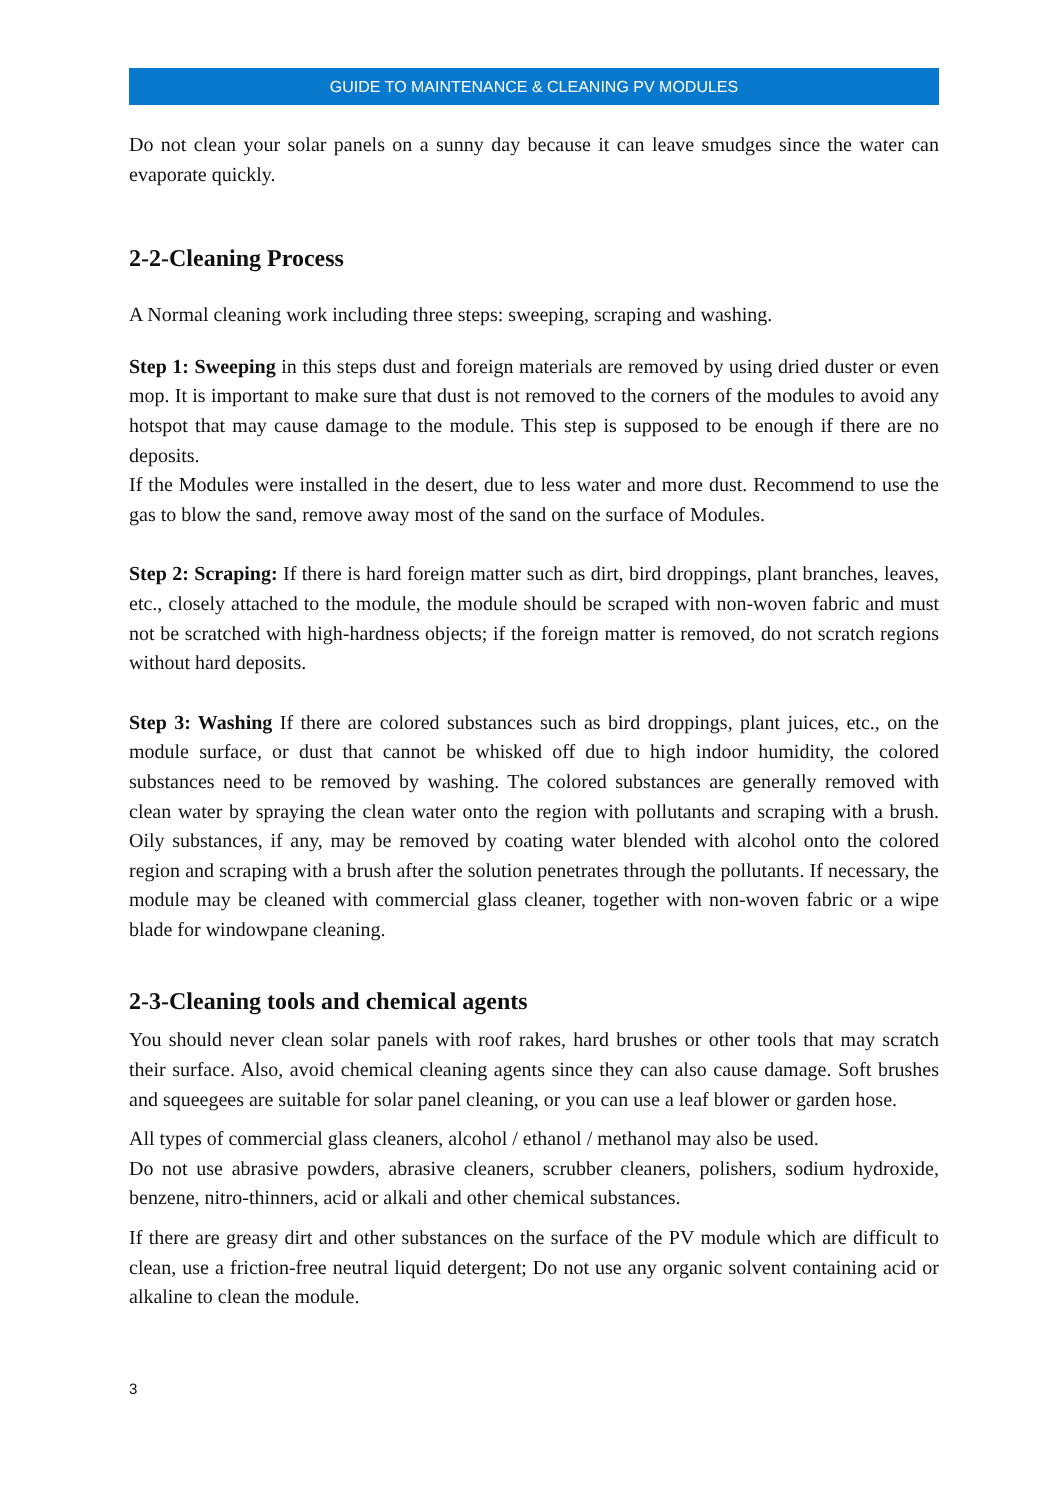GUIDE TO MAINTENANCE & CLEANING PV MODULES
Do not clean your solar panels on a sunny day because it can leave smudges since the water can evaporate quickly.
2-2-Cleaning Process
A Normal cleaning work including three steps: sweeping, scraping and washing.
Step 1: Sweeping in this steps dust and foreign materials are removed by using dried duster or even mop. It is important to make sure that dust is not removed to the corners of the modules to avoid any hotspot that may cause damage to the module. This step is supposed to be enough if there are no deposits.
If the Modules were installed in the desert, due to less water and more dust. Recommend to use the gas to blow the sand, remove away most of the sand on the surface of Modules.
Step 2: Scraping: If there is hard foreign matter such as dirt, bird droppings, plant branches, leaves, etc., closely attached to the module, the module should be scraped with non-woven fabric and must not be scratched with high-hardness objects; if the foreign matter is removed, do not scratch regions without hard deposits.
Step 3: Washing If there are colored substances such as bird droppings, plant juices, etc., on the module surface, or dust that cannot be whisked off due to high indoor humidity, the colored substances need to be removed by washing. The colored substances are generally removed with clean water by spraying the clean water onto the region with pollutants and scraping with a brush. Oily substances, if any, may be removed by coating water blended with alcohol onto the colored region and scraping with a brush after the solution penetrates through the pollutants. If necessary, the module may be cleaned with commercial glass cleaner, together with non-woven fabric or a wipe blade for windowpane cleaning.
2-3-Cleaning tools and chemical agents
You should never clean solar panels with roof rakes, hard brushes or other tools that may scratch their surface. Also, avoid chemical cleaning agents since they can also cause damage. Soft brushes and squeegees are suitable for solar panel cleaning, or you can use a leaf blower or garden hose.
All types of commercial glass cleaners, alcohol / ethanol / methanol may also be used.
Do not use abrasive powders, abrasive cleaners, scrubber cleaners, polishers, sodium hydroxide, benzene, nitro-thinners, acid or alkali and other chemical substances.
If there are greasy dirt and other substances on the surface of the PV module which are difficult to clean, use a friction-free neutral liquid detergent; Do not use any organic solvent containing acid or alkaline to clean the module.
3